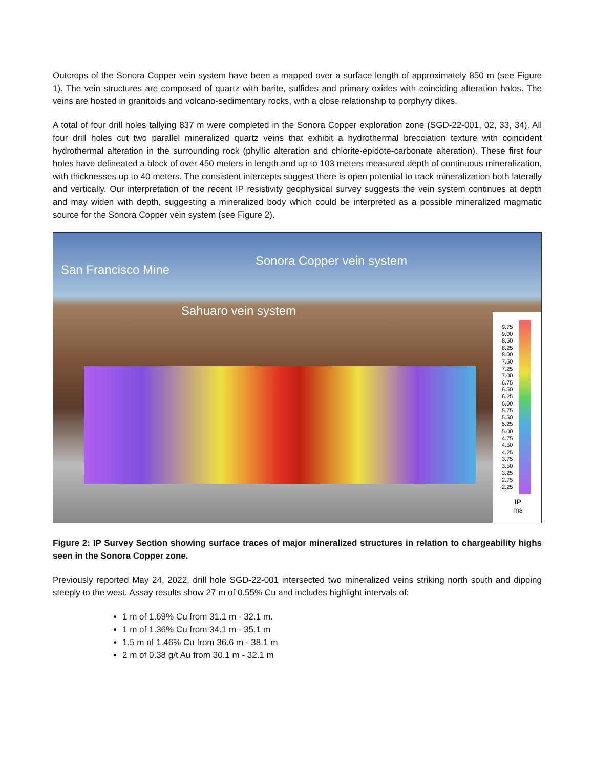Outcrops of the Sonora Copper vein system have been a mapped over a surface length of approximately 850 m (see Figure 1). The vein structures are composed of quartz with barite, sulfides and primary oxides with coinciding alteration halos. The veins are hosted in granitoids and volcano-sedimentary rocks, with a close relationship to porphyry dikes.
A total of four drill holes tallying 837 m were completed in the Sonora Copper exploration zone (SGD-22-001, 02, 33, 34). All four drill holes cut two parallel mineralized quartz veins that exhibit a hydrothermal brecciation texture with coincident hydrothermal alteration in the surrounding rock (phyllic alteration and chlorite-epidote-carbonate alteration). These first four holes have delineated a block of over 450 meters in length and up to 103 meters measured depth of continuous mineralization, with thicknesses up to 40 meters. The consistent intercepts suggest there is open potential to track mineralization both laterally and vertically. Our interpretation of the recent IP resistivity geophysical survey suggests the vein system continues at depth and may widen with depth, suggesting a mineralized body which could be interpreted as a possible mineralized magmatic source for the Sonora Copper vein system (see Figure 2).
San Francisco Mine
Sonora Copper vein system
Sahuaro vein system
9.75
9.00
8.50
8.25
8.00
7.50
7.25
7.00
6.75
6.50
6.25
6.00
5.75
5.50
5.25
5.00
4.75
4.50
4.25
3.75
3.50
3.25
2.75
2.25
IP
ms
Figure 2: IP Survey Section showing surface traces of major mineralized structures in relation to chargeability highs seen in the Sonora Copper zone.
Previously reported May 24, 2022, drill hole SGD-22-001 intersected two mineralized veins striking north south and dipping steeply to the west. Assay results show 27 m of 0.55% Cu and includes highlight intervals of:
1 m of 1.69% Cu from 31.1 m - 32.1 m.
1 m of 1.36% Cu from 34.1 m - 35.1 m
1.5 m of 1.46% Cu from 36.6 m - 38.1 m
2 m of 0.38 g/t Au from 30.1 m - 32.1 m